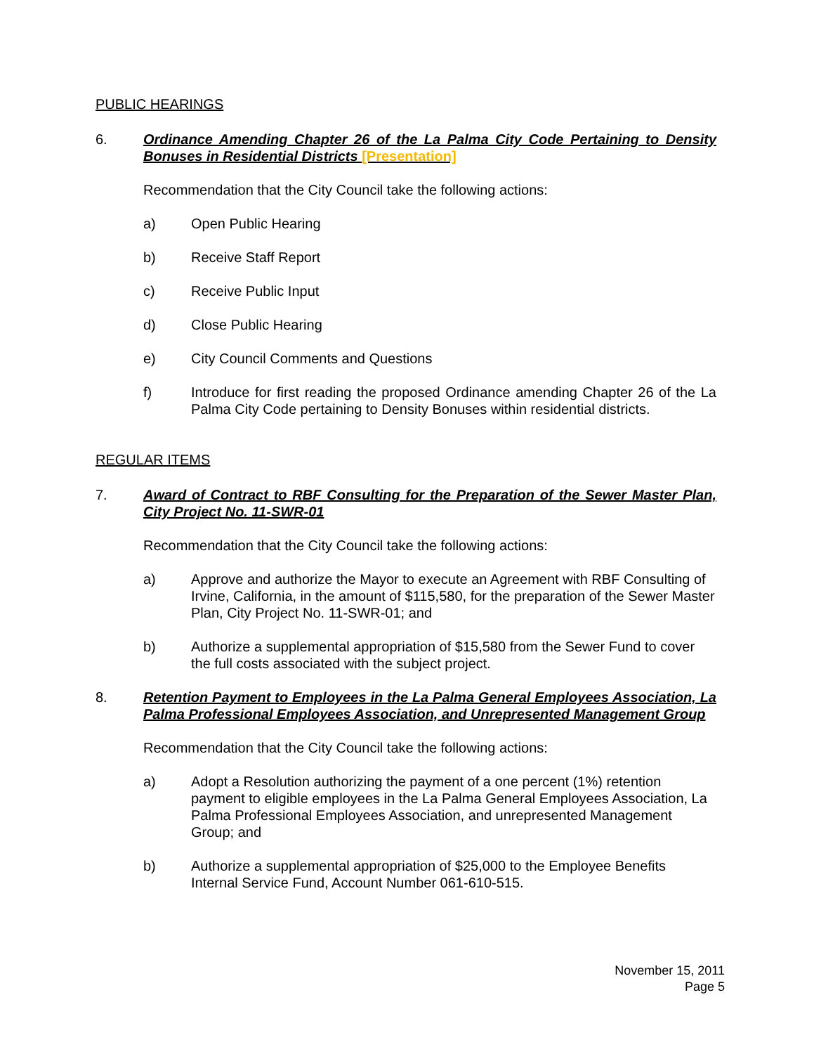PUBLIC HEARINGS
6. Ordinance Amending Chapter 26 of the La Palma City Code Pertaining to Density Bonuses in Residential Districts [Presentation]
Recommendation that the City Council take the following actions:
a) Open Public Hearing
b) Receive Staff Report
c) Receive Public Input
d) Close Public Hearing
e) City Council Comments and Questions
f) Introduce for first reading the proposed Ordinance amending Chapter 26 of the La Palma City Code pertaining to Density Bonuses within residential districts.
REGULAR ITEMS
7. Award of Contract to RBF Consulting for the Preparation of the Sewer Master Plan, City Project No. 11-SWR-01
Recommendation that the City Council take the following actions:
a) Approve and authorize the Mayor to execute an Agreement with RBF Consulting of Irvine, California, in the amount of $115,580, for the preparation of the Sewer Master Plan, City Project No. 11-SWR-01; and
b) Authorize a supplemental appropriation of $15,580 from the Sewer Fund to cover the full costs associated with the subject project.
8. Retention Payment to Employees in the La Palma General Employees Association, La Palma Professional Employees Association, and Unrepresented Management Group
Recommendation that the City Council take the following actions:
a) Adopt a Resolution authorizing the payment of a one percent (1%) retention payment to eligible employees in the La Palma General Employees Association, La Palma Professional Employees Association, and unrepresented Management Group; and
b) Authorize a supplemental appropriation of $25,000 to the Employee Benefits Internal Service Fund, Account Number 061-610-515.
November 15, 2011
Page 5